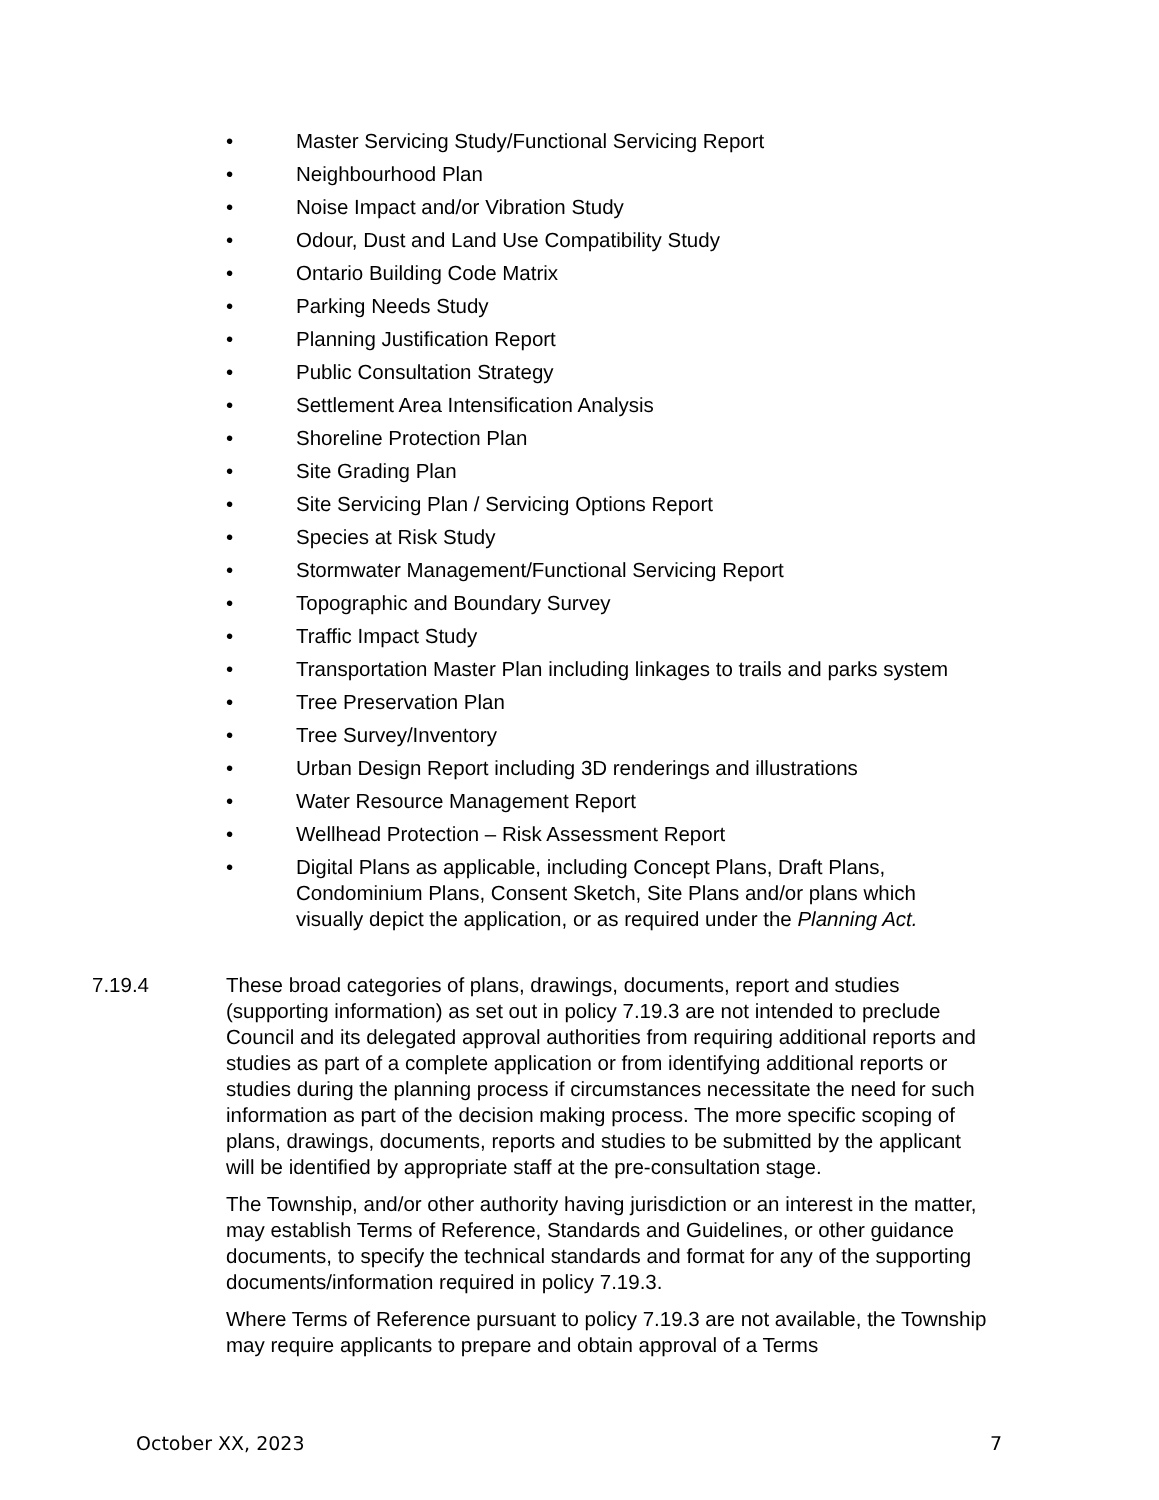• Master Servicing Study/Functional Servicing Report
• Neighbourhood Plan
• Noise Impact and/or Vibration Study
• Odour, Dust and Land Use Compatibility Study
• Ontario Building Code Matrix
• Parking Needs Study
• Planning Justification Report
• Public Consultation Strategy
• Settlement Area Intensification Analysis
• Shoreline Protection Plan
• Site Grading Plan
• Site Servicing Plan / Servicing Options Report
• Species at Risk Study
• Stormwater Management/Functional Servicing Report
• Topographic and Boundary Survey
• Traffic Impact Study
• Transportation Master Plan including linkages to trails and parks system
• Tree Preservation Plan
• Tree Survey/Inventory
• Urban Design Report including 3D renderings and illustrations
• Water Resource Management Report
• Wellhead Protection – Risk Assessment Report
• Digital Plans as applicable, including Concept Plans, Draft Plans, Condominium Plans, Consent Sketch, Site Plans and/or plans which visually depict the application, or as required under the Planning Act.
7.19.4 These broad categories of plans, drawings, documents, report and studies (supporting information) as set out in policy 7.19.3 are not intended to preclude Council and its delegated approval authorities from requiring additional reports and studies as part of a complete application or from identifying additional reports or studies during the planning process if circumstances necessitate the need for such information as part of the decision making process. The more specific scoping of plans, drawings, documents, reports and studies to be submitted by the applicant will be identified by appropriate staff at the pre-consultation stage.
The Township, and/or other authority having jurisdiction or an interest in the matter, may establish Terms of Reference, Standards and Guidelines, or other guidance documents, to specify the technical standards and format for any of the supporting documents/information required in policy 7.19.3.
Where Terms of Reference pursuant to policy 7.19.3 are not available, the Township may require applicants to prepare and obtain approval of a Terms
October XX, 2023 7